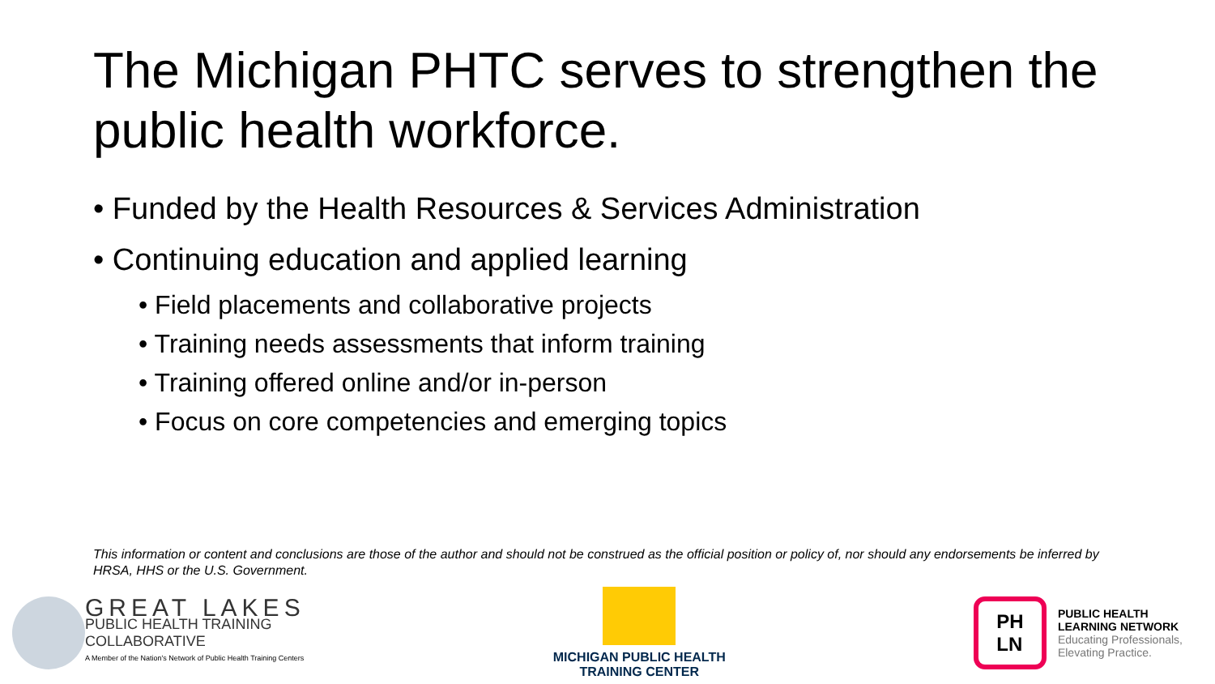The Michigan PHTC serves to strengthen the public health workforce.
• Funded by the Health Resources & Services Administration
• Continuing education and applied learning
• Field placements and collaborative projects
• Training needs assessments that inform training
• Training offered online and/or in-person
• Focus on core competencies and emerging topics
This information or content and conclusions are those of the author and should not be construed as the official position or policy of, nor should any endorsements be inferred by HRSA, HHS or the U.S. Government.
GREAT LAKES
PUBLIC HEALTH TRAINING
COLLABORATIVE
A Member of the Nation's Network of Public Health Training Centers
MICHIGAN PUBLIC HEALTH
TRAINING CENTER
PH
LN
PUBLIC HEALTH
LEARNING NETWORK
Educating Professionals,
Elevating Practice.